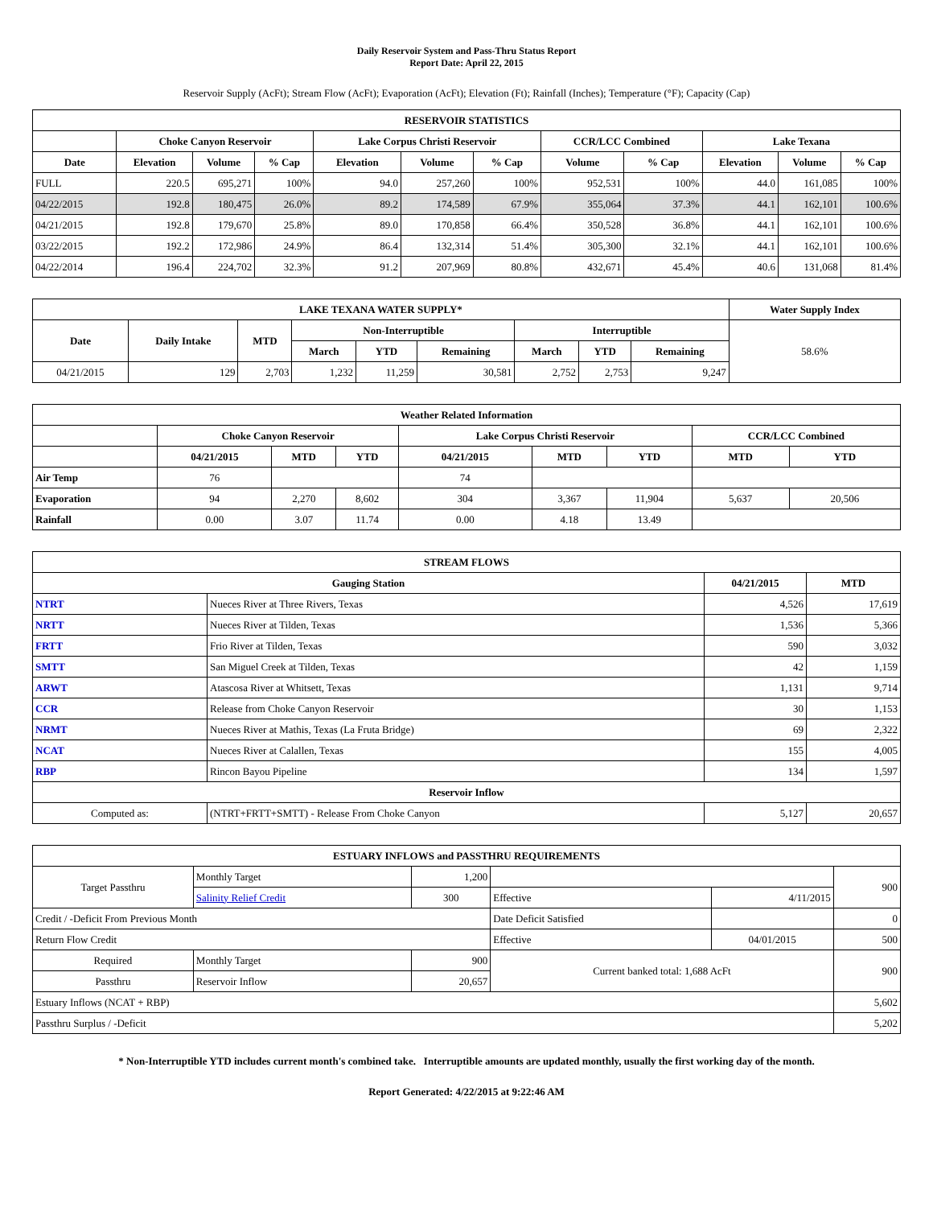Daily Reservoir System and Pass-Thru Status Report
Report Date: April 22, 2015
Reservoir Supply (AcFt); Stream Flow (AcFt); Evaporation (AcFt); Elevation (Ft); Rainfall (Inches); Temperature (°F); Capacity (Cap)
| RESERVOIR STATISTICS | | | | | | | | | | | |
| --- | --- | --- | --- | --- | --- | --- | --- | --- | --- | --- | --- |
| | Choke Canyon Reservoir | | | Lake Corpus Christi Reservoir | | | CCR/LCC Combined | | Lake Texana | | |
| Date | Elevation | Volume | % Cap | Elevation | Volume | % Cap | Volume | % Cap | Elevation | Volume | % Cap |
| FULL | 220.5 | 695,271 | 100% | 94.0 | 257,260 | 100% | 952,531 | 100% | 44.0 | 161,085 | 100% |
| 04/22/2015 | 192.8 | 180,475 | 26.0% | 89.2 | 174,589 | 67.9% | 355,064 | 37.3% | 44.1 | 162,101 | 100.6% |
| 04/21/2015 | 192.8 | 179,670 | 25.8% | 89.0 | 170,858 | 66.4% | 350,528 | 36.8% | 44.1 | 162,101 | 100.6% |
| 03/22/2015 | 192.2 | 172,986 | 24.9% | 86.4 | 132,314 | 51.4% | 305,300 | 32.1% | 44.1 | 162,101 | 100.6% |
| 04/22/2014 | 196.4 | 224,702 | 32.3% | 91.2 | 207,969 | 80.8% | 432,671 | 45.4% | 40.6 | 131,068 | 81.4% |
| LAKE TEXANA WATER SUPPLY* | | | | | | | | | Water Supply Index |
| --- | --- | --- | --- | --- | --- | --- | --- | --- | --- |
| Date | Daily Intake | MTD | Non-Interruptible | | | Interruptible | | | 58.6% |
| | | | March | YTD | Remaining | March | YTD | Remaining | |
| 04/21/2015 | 129 | 2,703 | 1,232 | 11,259 | 30,581 | 2,752 | 2,753 | 9,247 | |
| Weather Related Information | | | | | | | | |
| --- | --- | --- | --- | --- | --- | --- | --- | --- |
| | Choke Canyon Reservoir | | | Lake Corpus Christi Reservoir | | | CCR/LCC Combined | |
| | 04/21/2015 | MTD | YTD | 04/21/2015 | MTD | YTD | MTD | YTD |
| Air Temp | 76 | | | 74 | | | | |
| Evaporation | 94 | 2,270 | 8,602 | 304 | 3,367 | 11,904 | 5,637 | 20,506 |
| Rainfall | 0.00 | 3.07 | 11.74 | 0.00 | 4.18 | 13.49 | | |
| STREAM FLOWS | | | |
| --- | --- | --- | --- |
| Gauging Station | | 04/21/2015 | MTD |
| NTRT | Nueces River at Three Rivers, Texas | 4,526 | 17,619 |
| NRTT | Nueces River at Tilden, Texas | 1,536 | 5,366 |
| FRTT | Frio River at Tilden, Texas | 590 | 3,032 |
| SMTT | San Miguel Creek at Tilden, Texas | 42 | 1,159 |
| ARWT | Atascosa River at Whitsett, Texas | 1,131 | 9,714 |
| CCR | Release from Choke Canyon Reservoir | 30 | 1,153 |
| NRMT | Nueces River at Mathis, Texas (La Fruta Bridge) | 69 | 2,322 |
| NCAT | Nueces River at Calallen, Texas | 155 | 4,005 |
| RBP | Rincon Bayou Pipeline | 134 | 1,597 |
| Reservoir Inflow | | | |
| Computed as: | (NTRT+FRTT+SMTT) - Release From Choke Canyon | 5,127 | 20,657 |
| ESTUARY INFLOWS and PASSTHRU REQUIREMENTS | | | | | |
| --- | --- | --- | --- | --- | --- |
| Target Passthru | Monthly Target | 1,200 | | | 900 |
| | Salinity Relief Credit | 300 | Effective | 4/11/2015 | |
| Credit / -Deficit From Previous Month | | | Date Deficit Satisfied | | 0 |
| Return Flow Credit | | | Effective | 04/01/2015 | 500 |
| Required | Monthly Target | 900 | Current banked total: 1,688 AcFt | | 900 |
| Passthru | Reservoir Inflow | 20,657 | | | |
| Estuary Inflows (NCAT + RBP) | | | | | 5,602 |
| Passthru Surplus / -Deficit | | | | | 5,202 |
* Non-Interruptible YTD includes current month's combined take. Interruptible amounts are updated monthly, usually the first working day of the month.
Report Generated: 4/22/2015 at 9:22:46 AM